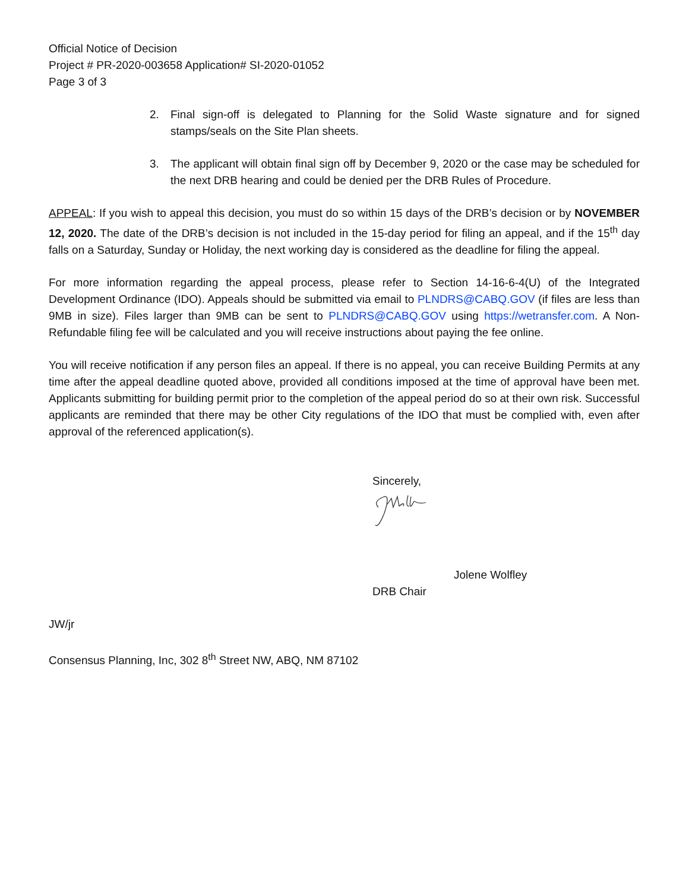Official Notice of Decision
Project # PR-2020-003658 Application# SI-2020-01052
Page 3 of 3
2. Final sign-off is delegated to Planning for the Solid Waste signature and for signed stamps/seals on the Site Plan sheets.
3. The applicant will obtain final sign off by December 9, 2020 or the case may be scheduled for the next DRB hearing and could be denied per the DRB Rules of Procedure.
APPEAL: If you wish to appeal this decision, you must do so within 15 days of the DRB’s decision or by NOVEMBER 12, 2020. The date of the DRB’s decision is not included in the 15-day period for filing an appeal, and if the 15<sup>th</sup> day falls on a Saturday, Sunday or Holiday, the next working day is considered as the deadline for filing the appeal.
For more information regarding the appeal process, please refer to Section 14-16-6-4(U) of the Integrated Development Ordinance (IDO). Appeals should be submitted via email to PLNDRS@CABQ.GOV (if files are less than 9MB in size). Files larger than 9MB can be sent to PLNDRS@CABQ.GOV using https://wetransfer.com. A Non-Refundable filing fee will be calculated and you will receive instructions about paying the fee online.
You will receive notification if any person files an appeal. If there is no appeal, you can receive Building Permits at any time after the appeal deadline quoted above, provided all conditions imposed at the time of approval have been met. Applicants submitting for building permit prior to the completion of the appeal period do so at their own risk. Successful applicants are reminded that there may be other City regulations of the IDO that must be complied with, even after approval of the referenced application(s).
Sincerely,
Jolene Wolfley
DRB Chair
JW/jr
Consensus Planning, Inc, 302 8<sup>th</sup> Street NW, ABQ, NM 87102